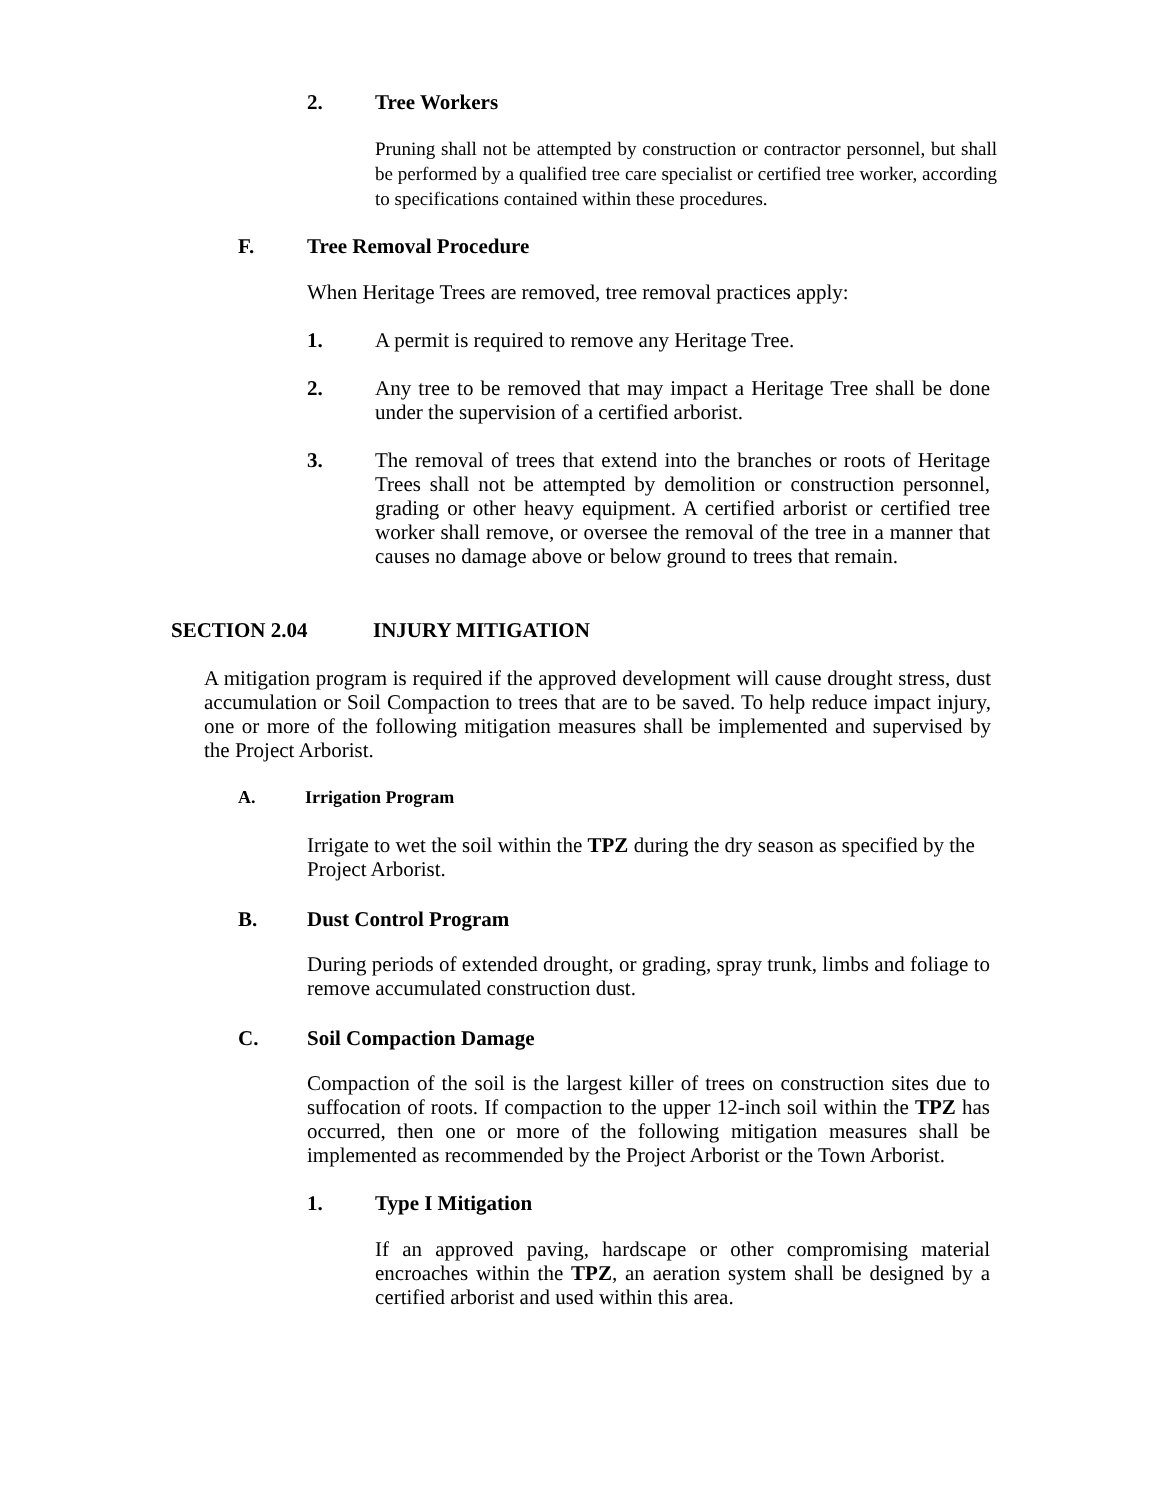2. Tree Workers
Pruning shall not be attempted by construction or contractor personnel, but shall be performed by a qualified tree care specialist or certified tree worker, according to specifications contained within these procedures.
F. Tree Removal Procedure
When Heritage Trees are removed, tree removal practices apply:
1. A permit is required to remove any Heritage Tree.
2. Any tree to be removed that may impact a Heritage Tree shall be done under the supervision of a certified arborist.
3. The removal of trees that extend into the branches or roots of Heritage Trees shall not be attempted by demolition or construction personnel, grading or other heavy equipment. A certified arborist or certified tree worker shall remove, or oversee the removal of the tree in a manner that causes no damage above or below ground to trees that remain.
SECTION 2.04 INJURY MITIGATION
A mitigation program is required if the approved development will cause drought stress, dust accumulation or Soil Compaction to trees that are to be saved. To help reduce impact injury, one or more of the following mitigation measures shall be implemented and supervised by the Project Arborist.
A. Irrigation Program
Irrigate to wet the soil within the TPZ during the dry season as specified by the Project Arborist.
B. Dust Control Program
During periods of extended drought, or grading, spray trunk, limbs and foliage to remove accumulated construction dust.
C. Soil Compaction Damage
Compaction of the soil is the largest killer of trees on construction sites due to suffocation of roots. If compaction to the upper 12-inch soil within the TPZ has occurred, then one or more of the following mitigation measures shall be implemented as recommended by the Project Arborist or the Town Arborist.
1. Type I Mitigation
If an approved paving, hardscape or other compromising material encroaches within the TPZ, an aeration system shall be designed by a certified arborist and used within this area.